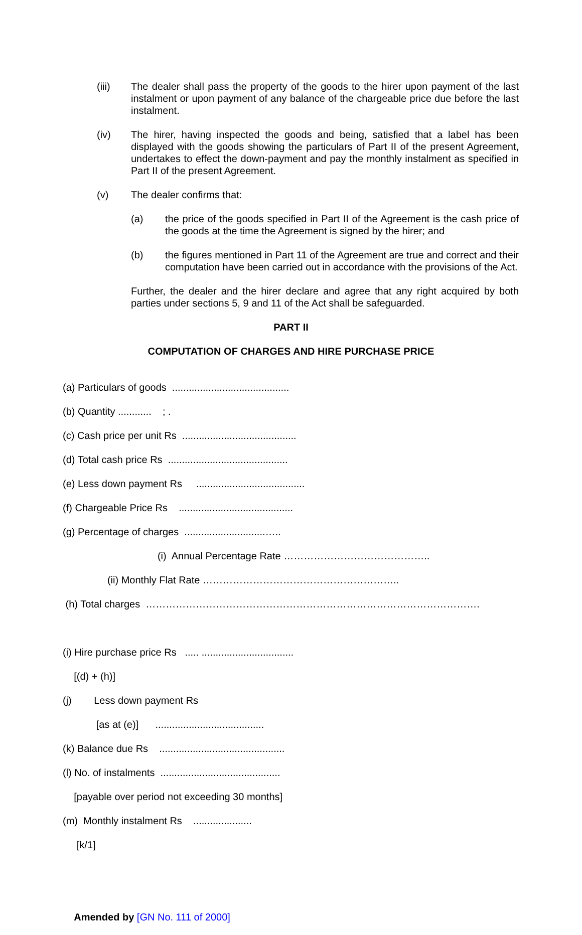(iii) The dealer shall pass the property of the goods to the hirer upon payment of the last instalment or upon payment of any balance of the chargeable price due before the last instalment.
(iv) The hirer, having inspected the goods and being, satisfied that a label has been displayed with the goods showing the particulars of Part II of the present Agreement, undertakes to effect the down-payment and pay the monthly instalment as specified in Part II of the present Agreement.
(v) The dealer confirms that:
(a) the price of the goods specified in Part II of the Agreement is the cash price of the goods at the time the Agreement is signed by the hirer; and
(b) the figures mentioned in Part 11 of the Agreement are true and correct and their computation have been carried out in accordance with the provisions of the Act.
Further, the dealer and the hirer declare and agree that any right acquired by both parties under sections 5, 9 and 11 of the Act shall be safeguarded.
PART II
COMPUTATION OF CHARGES AND HIRE PURCHASE PRICE
(a) Particulars of goods ..........................................
(b) Quantity ............ ; .
(c) Cash price per unit Rs .........................................
(d) Total cash price Rs ...........................................
(e) Less down payment Rs .......................................
(f) Chargeable Price Rs .........................................
(g) Percentage of charges .............................…..
(i) Annual Percentage Rate ……………………………………..
(ii) Monthly Flat Rate …………………………………………………..
(h) Total charges ……………………………………………………………………………………….
(i) Hire purchase price Rs ..... .................................
[(d) + (h)]
(j) Less down payment Rs
[as at (e)] .......................................
(k) Balance due Rs .............................................
(l) No. of instalments ...........................................
[payable over period not exceeding 30 months]
(m) Monthly instalment Rs .....................
[k/1]
Amended by [GN No. 111 of 2000]